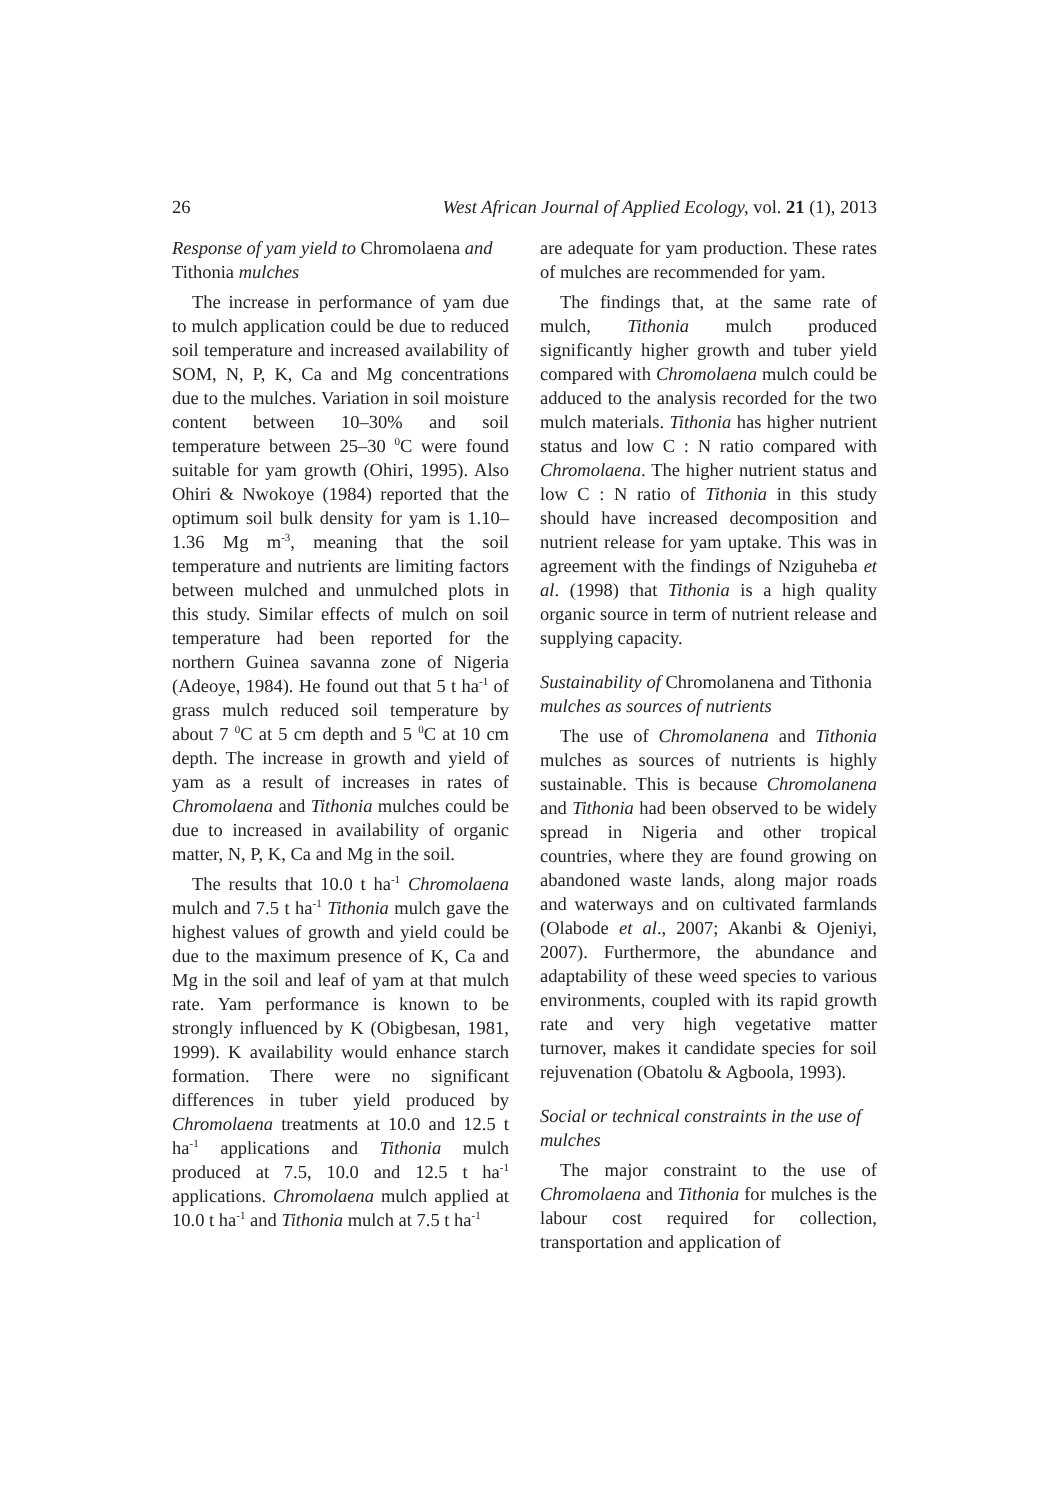26 West African Journal of Applied Ecology, vol. 21 (1), 2013
Response of yam yield to Chromolaena and Tithonia mulches
The increase in performance of yam due to mulch application could be due to reduced soil temperature and increased availability of SOM, N, P, K, Ca and Mg concentrations due to the mulches. Variation in soil moisture content between 10–30% and soil temperature between 25–30 <sup>0</sup>C were found suitable for yam growth (Ohiri, 1995). Also Ohiri & Nwokoye (1984) reported that the optimum soil bulk density for yam is 1.10–1.36 Mg m<sup>-3</sup>, meaning that the soil temperature and nutrients are limiting factors between mulched and unmulched plots in this study. Similar effects of mulch on soil temperature had been reported for the northern Guinea savanna zone of Nigeria (Adeoye, 1984). He found out that 5 t ha<sup>-1</sup> of grass mulch reduced soil temperature by about 7 <sup>0</sup>C at 5 cm depth and 5 <sup>0</sup>C at 10 cm depth. The increase in growth and yield of yam as a result of increases in rates of Chromolaena and Tithonia mulches could be due to increased in availability of organic matter, N, P, K, Ca and Mg in the soil.
The results that 10.0 t ha<sup>-1</sup> Chromolaena mulch and 7.5 t ha<sup>-1</sup> Tithonia mulch gave the highest values of growth and yield could be due to the maximum presence of K, Ca and Mg in the soil and leaf of yam at that mulch rate. Yam performance is known to be strongly influenced by K (Obigbesan, 1981, 1999). K availability would enhance starch formation. There were no significant differences in tuber yield produced by Chromolaena treatments at 10.0 and 12.5 t ha<sup>-1</sup> applications and Tithonia mulch produced at 7.5, 10.0 and 12.5 t ha<sup>-1</sup> applications. Chromolaena mulch applied at 10.0 t ha<sup>-1</sup> and Tithonia mulch at 7.5 t ha<sup>-1</sup>
are adequate for yam production. These rates of mulches are recommended for yam.
The findings that, at the same rate of mulch, Tithonia mulch produced significantly higher growth and tuber yield compared with Chromolaena mulch could be adduced to the analysis recorded for the two mulch materials. Tithonia has higher nutrient status and low C : N ratio compared with Chromolaena. The higher nutrient status and low C : N ratio of Tithonia in this study should have increased decomposition and nutrient release for yam uptake. This was in agreement with the findings of Nziguheba et al. (1998) that Tithonia is a high quality organic source in term of nutrient release and supplying capacity.
Sustainability of Chromolanena and Tithonia mulches as sources of nutrients
The use of Chromolanena and Tithonia mulches as sources of nutrients is highly sustainable. This is because Chromolanena and Tithonia had been observed to be widely spread in Nigeria and other tropical countries, where they are found growing on abandoned waste lands, along major roads and waterways and on cultivated farmlands (Olabode et al., 2007; Akanbi & Ojeniyi, 2007). Furthermore, the abundance and adaptability of these weed species to various environments, coupled with its rapid growth rate and very high vegetative matter turnover, makes it candidate species for soil rejuvenation (Obatolu & Agboola, 1993).
Social or technical constraints in the use of mulches
The major constraint to the use of Chromolaena and Tithonia for mulches is the labour cost required for collection, transportation and application of